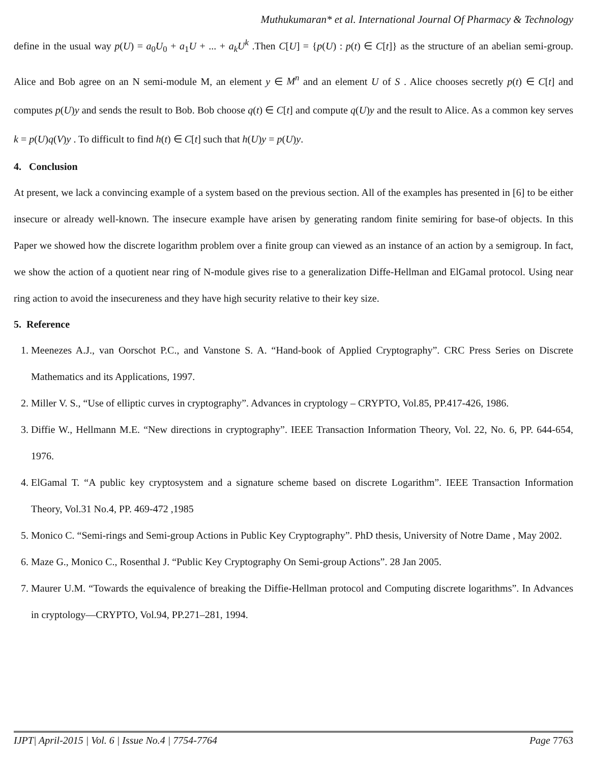Muthukumaran* et al. International Journal Of Pharmacy & Technology
define in the usual way p(U) = a<sub>0</sub>U<sub>0</sub> + a<sub>1</sub>U + ... + a<sub>k</sub>U<sup>k</sup> .Then C[U] = {p(U) : p(t) ∈ C[t]} as the structure of an abelian semi-group. Alice and Bob agree on an N semi-module M, an element y ∈ M<sup>n</sup> and an element U of S . Alice chooses secretly p(t) ∈ C[t] and computes p(U)y and sends the result to Bob. Bob choose q(t) ∈ C[t] and compute q(U)y and the result to Alice. As a common key serves k = p(U)q(V)y . To difficult to find h(t) ∈ C[t] such that h(U)y = p(U)y.
4. Conclusion
At present, we lack a convincing example of a system based on the previous section. All of the examples has presented in [6] to be either insecure or already well-known. The insecure example have arisen by generating random finite semiring for base-of objects. In this Paper we showed how the discrete logarithm problem over a finite group can viewed as an instance of an action by a semigroup. In fact, we show the action of a quotient near ring of N-module gives rise to a generalization Diffe-Hellman and ElGamal protocol. Using near ring action to avoid the insecureness and they have high security relative to their key size.
5. Reference
1. Meenezes A.J., van Oorschot P.C., and Vanstone S. A. “Hand-book of Applied Cryptography”. CRC Press Series on Discrete Mathematics and its Applications, 1997.
2. Miller V. S., “Use of elliptic curves in cryptography”. Advances in cryptology – CRYPTO, Vol.85, PP.417-426, 1986.
3. Diffie W., Hellmann M.E. “New directions in cryptography”. IEEE Transaction Information Theory, Vol. 22, No. 6, PP. 644-654, 1976.
4. ElGamal T. “A public key cryptosystem and a signature scheme based on discrete Logarithm”. IEEE Transaction Information Theory, Vol.31 No.4, PP. 469-472 ,1985
5. Monico C. “Semi-rings and Semi-group Actions in Public Key Cryptography”. PhD thesis, University of Notre Dame , May 2002.
6. Maze G., Monico C., Rosenthal J. “Public Key Cryptography On Semi-group Actions”. 28 Jan 2005.
7. Maurer U.M. “Towards the equivalence of breaking the Diffie-Hellman protocol and Computing discrete logarithms”. In Advances in cryptology—CRYPTO, Vol.94, PP.271–281, 1994.
IJPT| April-2015 | Vol. 6 | Issue No.4 | 7754-7764 Page 7763